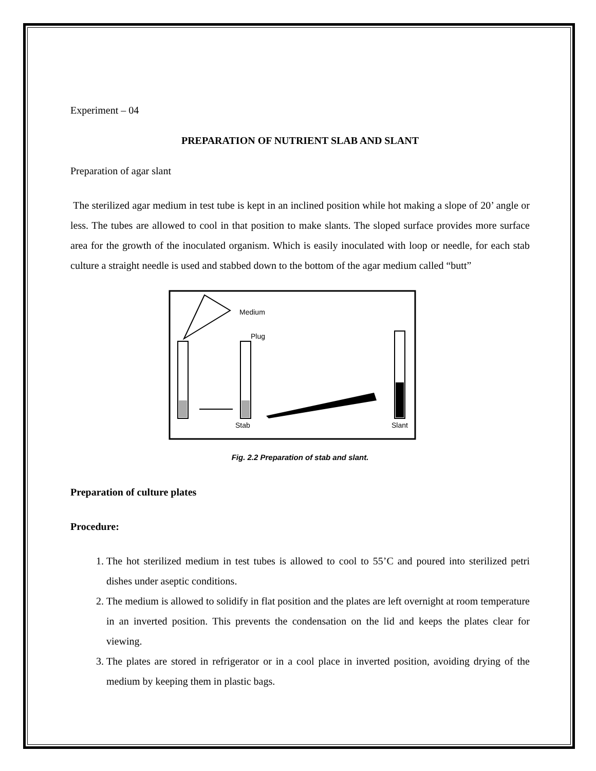Experiment – 04
PREPARATION OF NUTRIENT SLAB AND SLANT
Preparation of agar slant
The sterilized agar medium in test tube is kept in an inclined position while hot making a slope of 20’ angle or less. The tubes are allowed to cool in that position to make slants. The sloped surface provides more surface area for the growth of the inoculated organism. Which is easily inoculated with loop or needle, for each stab culture a straight needle is used and stabbed down to the bottom of the agar medium called “butt”
Medium
Plug
Stab
Slant
Fig. 2.2 Preparation of stab and slant.
Preparation of culture plates
Procedure:
1. The hot sterilized medium in test tubes is allowed to cool to 55’C and poured into sterilized petri dishes under aseptic conditions.
2. The medium is allowed to solidify in flat position and the plates are left overnight at room temperature in an inverted position. This prevents the condensation on the lid and keeps the plates clear for viewing.
3. The plates are stored in refrigerator or in a cool place in inverted position, avoiding drying of the medium by keeping them in plastic bags.